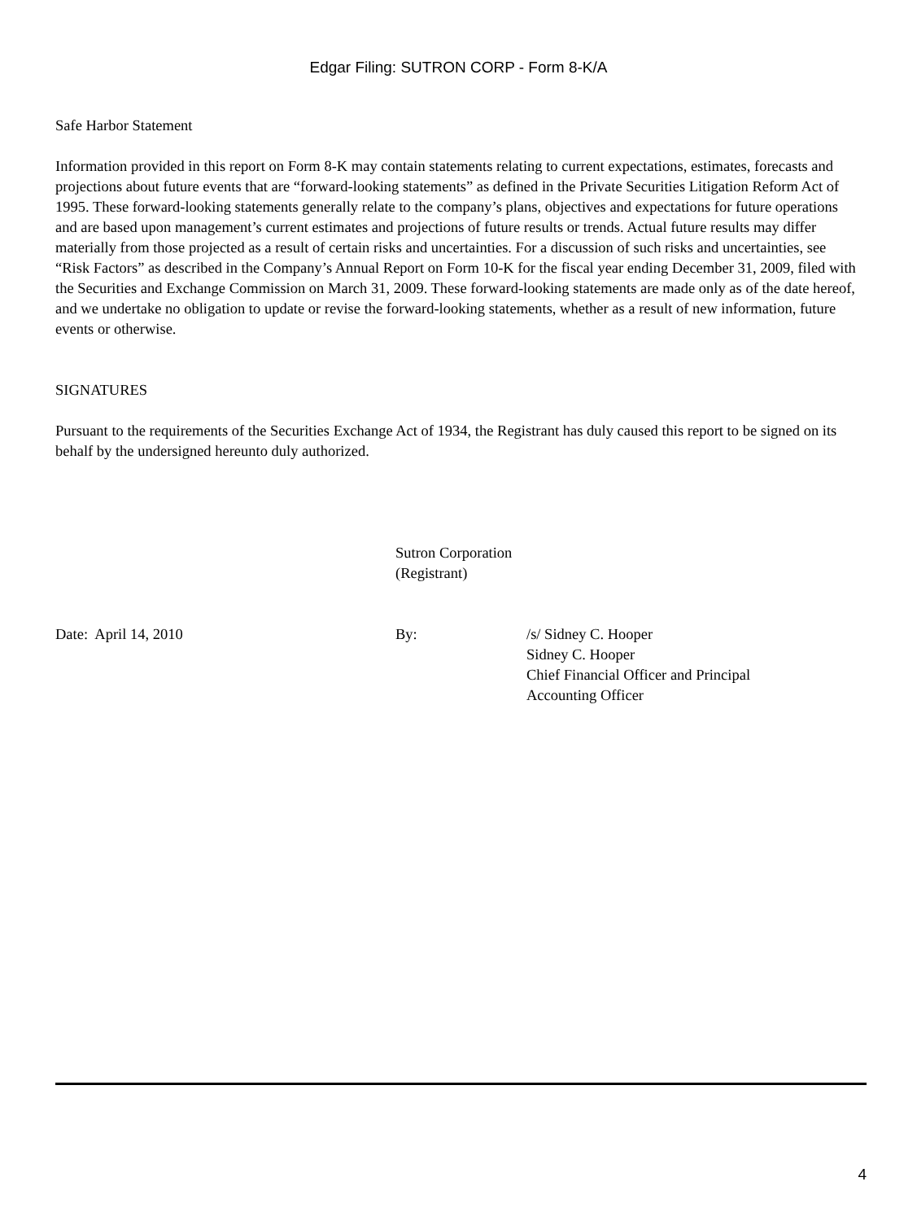Edgar Filing: SUTRON CORP - Form 8-K/A
Safe Harbor Statement
Information provided in this report on Form 8-K may contain statements relating to current expectations, estimates, forecasts and projections about future events that are “forward-looking statements” as defined in the Private Securities Litigation Reform Act of 1995. These forward-looking statements generally relate to the company’s plans, objectives and expectations for future operations and are based upon management’s current estimates and projections of future results or trends. Actual future results may differ materially from those projected as a result of certain risks and uncertainties. For a discussion of such risks and uncertainties, see “Risk Factors” as described in the Company’s Annual Report on Form 10-K for the fiscal year ending December 31, 2009, filed with the Securities and Exchange Commission on March 31, 2009. These forward-looking statements are made only as of the date hereof, and we undertake no obligation to update or revise the forward-looking statements, whether as a result of new information, future events or otherwise.
SIGNATURES
Pursuant to the requirements of the Securities Exchange Act of 1934, the Registrant has duly caused this report to be signed on its behalf by the undersigned hereunto duly authorized.
| | Sutron Corporation (Registrant) | |
| Date: April 14, 2010 | By: | /s/ Sidney C. Hooper Sidney C. Hooper Chief Financial Officer and Principal Accounting Officer |
4